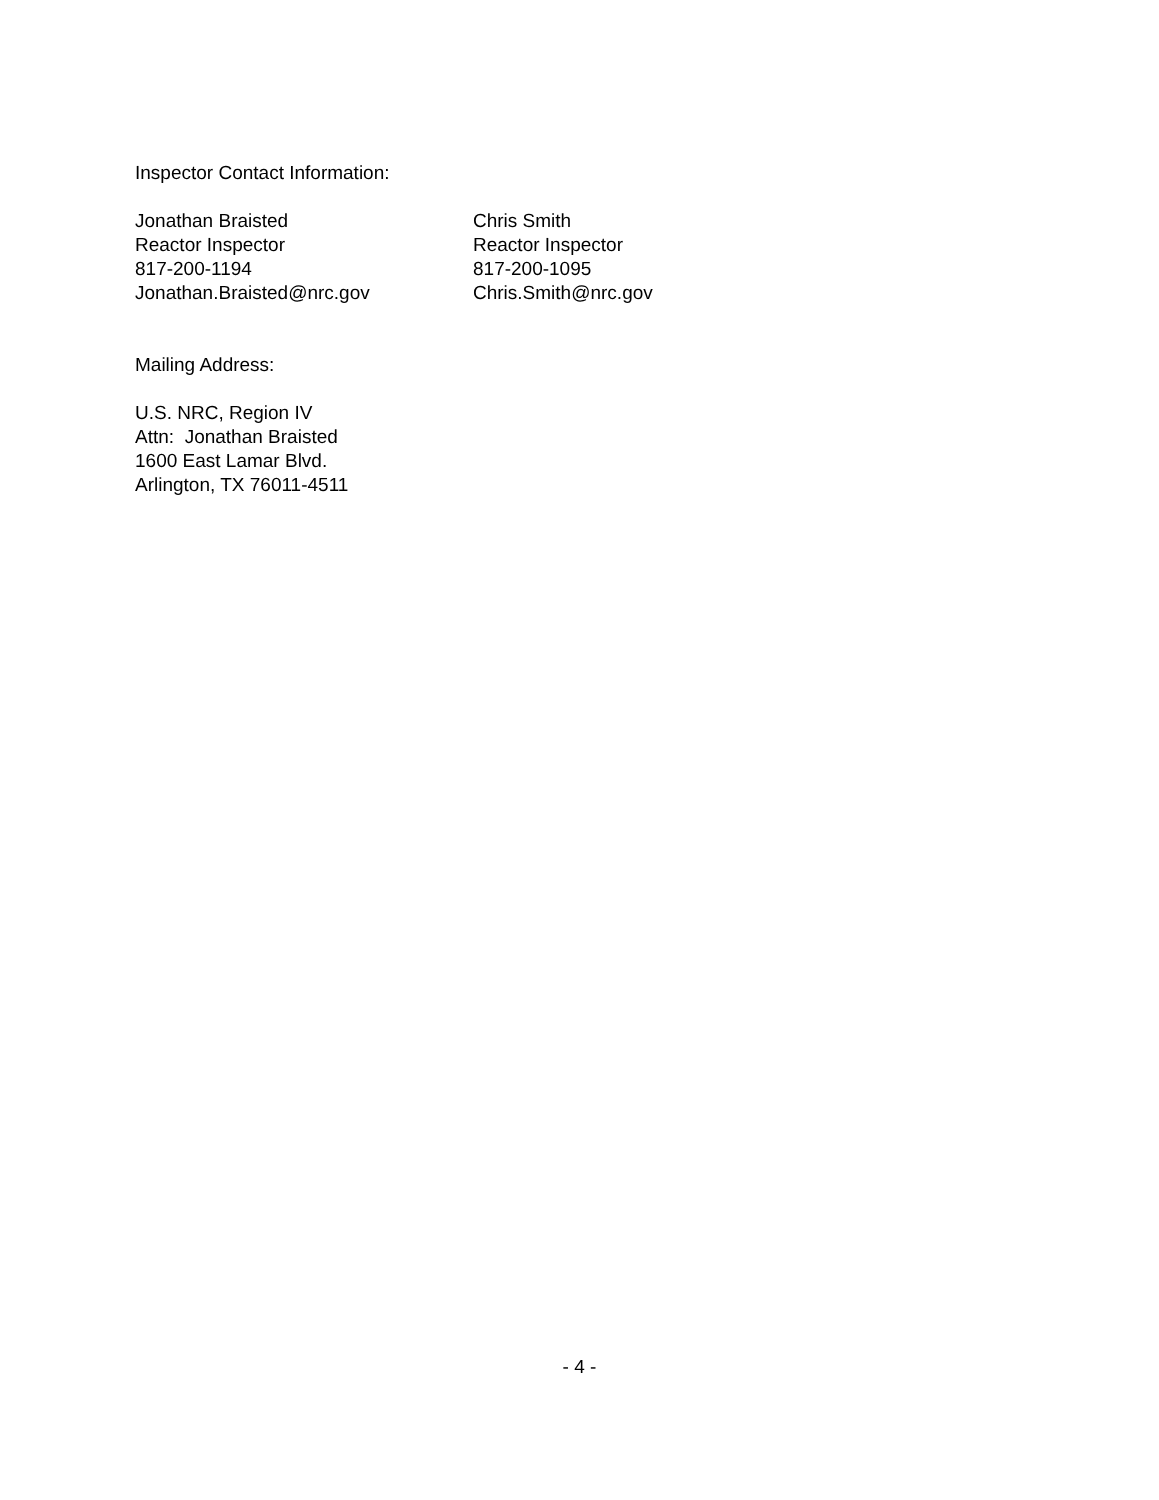Inspector Contact Information:
Jonathan Braisted
Reactor Inspector
817-200-1194
Jonathan.Braisted@nrc.gov
Chris Smith
Reactor Inspector
817-200-1095
Chris.Smith@nrc.gov
Mailing Address:
U.S. NRC, Region IV
Attn: Jonathan Braisted
1600 East Lamar Blvd.
Arlington, TX 76011-4511
- 4 -